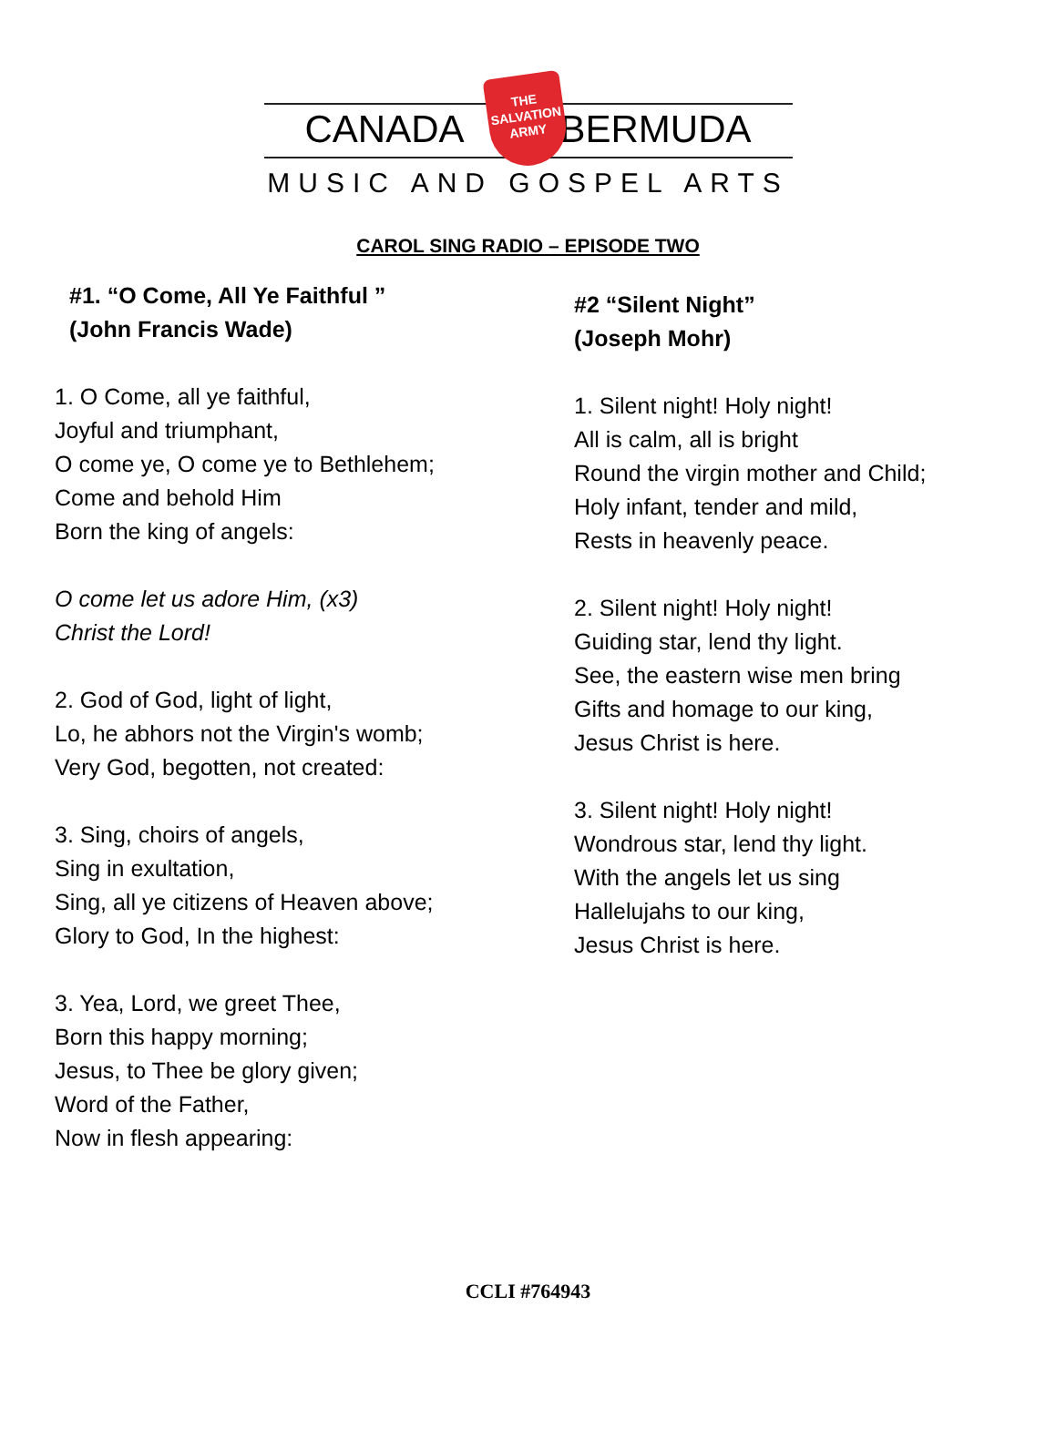CANADA BERMUDA
THE
SALVATION
ARMY
MUSIC AND GOSPEL ARTS
CAROL SING RADIO – EPISODE TWO
#1. “O Come, All Ye Faithful ”
(John Francis Wade)
1. O Come, all ye faithful,
Joyful and triumphant,
O come ye, O come ye to Bethlehem;
Come and behold Him
Born the king of angels:
O come let us adore Him, (x3)
Christ the Lord!
2. God of God, light of light,
Lo, he abhors not the Virgin's womb;
Very God, begotten, not created:
3. Sing, choirs of angels,
Sing in exultation,
Sing, all ye citizens of Heaven above;
Glory to God, In the highest:
3. Yea, Lord, we greet Thee,
Born this happy morning;
Jesus, to Thee be glory given;
Word of the Father,
Now in flesh appearing:
#2 “Silent Night”
(Joseph Mohr)
1. Silent night! Holy night!
All is calm, all is bright
Round the virgin mother and Child;
Holy infant, tender and mild,
Rests in heavenly peace.
2. Silent night! Holy night!
Guiding star, lend thy light.
See, the eastern wise men bring
Gifts and homage to our king,
Jesus Christ is here.
3. Silent night! Holy night!
Wondrous star, lend thy light.
With the angels let us sing
Hallelujahs to our king,
Jesus Christ is here.
CCLI #764943